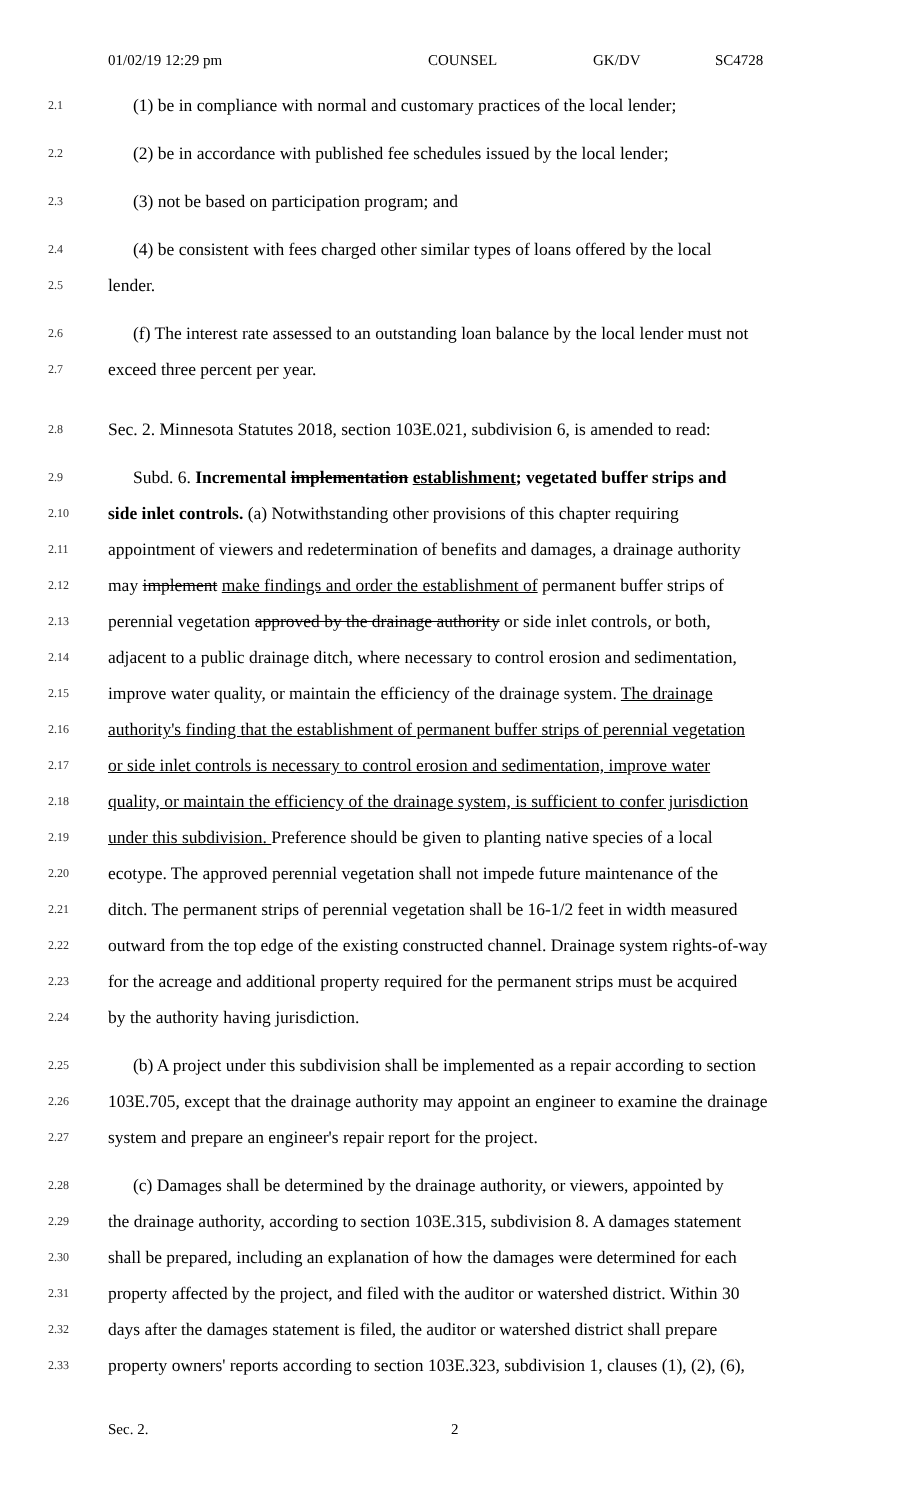01/02/19 12:29 pm COUNSEL GK/DV SC4728
2.1 (1) be in compliance with normal and customary practices of the local lender;
2.2 (2) be in accordance with published fee schedules issued by the local lender;
2.3 (3) not be based on participation program; and
2.4 (4) be consistent with fees charged other similar types of loans offered by the local
2.5 lender.
2.6 (f) The interest rate assessed to an outstanding loan balance by the local lender must not
2.7 exceed three percent per year.
2.8 Sec. 2. Minnesota Statutes 2018, section 103E.021, subdivision 6, is amended to read:
2.9 Subd. 6. Incremental implementation establishment; vegetated buffer strips and
2.10 side inlet controls. (a) Notwithstanding other provisions of this chapter requiring
2.11 appointment of viewers and redetermination of benefits and damages, a drainage authority
2.12 may implement make findings and order the establishment of permanent buffer strips of
2.13 perennial vegetation approved by the drainage authority or side inlet controls, or both,
2.14 adjacent to a public drainage ditch, where necessary to control erosion and sedimentation,
2.15 improve water quality, or maintain the efficiency of the drainage system. The drainage
2.16 authority's finding that the establishment of permanent buffer strips of perennial vegetation
2.17 or side inlet controls is necessary to control erosion and sedimentation, improve water
2.18 quality, or maintain the efficiency of the drainage system, is sufficient to confer jurisdiction
2.19 under this subdivision. Preference should be given to planting native species of a local
2.20 ecotype. The approved perennial vegetation shall not impede future maintenance of the
2.21 ditch. The permanent strips of perennial vegetation shall be 16-1/2 feet in width measured
2.22 outward from the top edge of the existing constructed channel. Drainage system rights-of-way
2.23 for the acreage and additional property required for the permanent strips must be acquired
2.24 by the authority having jurisdiction.
2.25 (b) A project under this subdivision shall be implemented as a repair according to section
2.26 103E.705, except that the drainage authority may appoint an engineer to examine the drainage
2.27 system and prepare an engineer's repair report for the project.
2.28 (c) Damages shall be determined by the drainage authority, or viewers, appointed by
2.29 the drainage authority, according to section 103E.315, subdivision 8. A damages statement
2.30 shall be prepared, including an explanation of how the damages were determined for each
2.31 property affected by the project, and filed with the auditor or watershed district. Within 30
2.32 days after the damages statement is filed, the auditor or watershed district shall prepare
2.33 property owners' reports according to section 103E.323, subdivision 1, clauses (1), (2), (6),
Sec. 2. 2